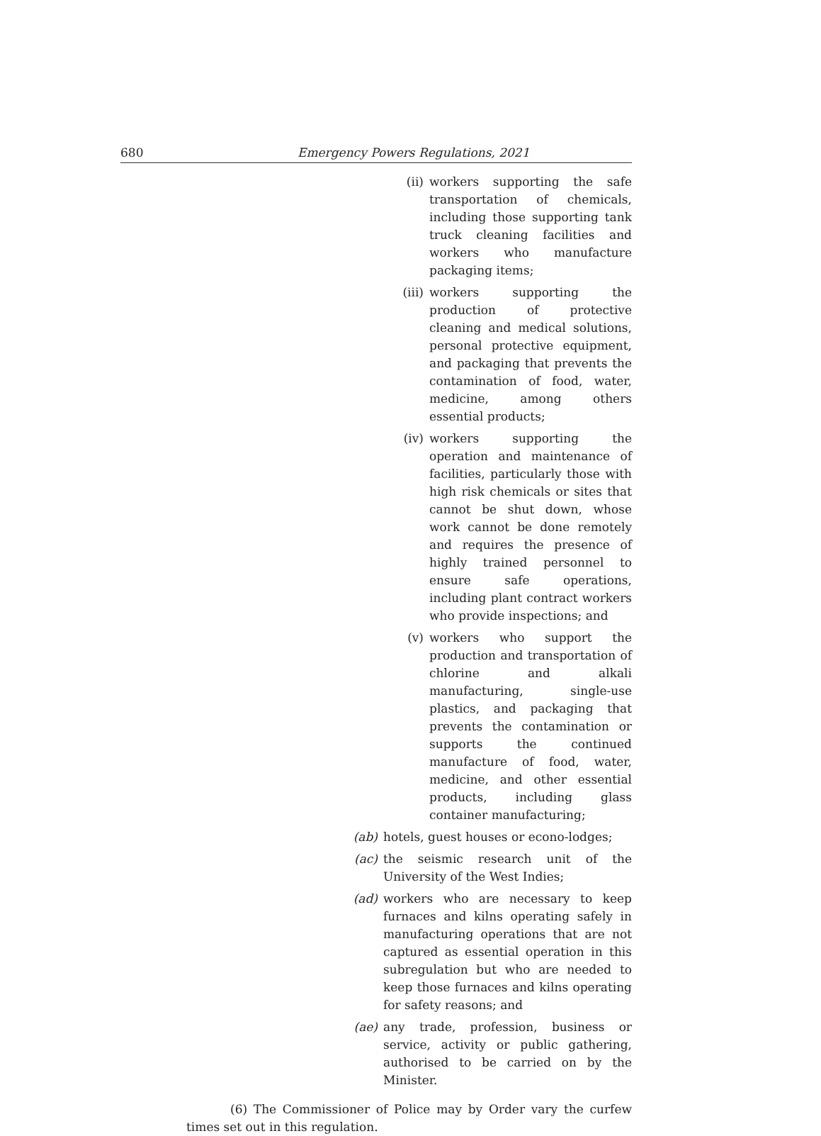680 Emergency Powers Regulations, 2021
(ii) workers supporting the safe transportation of chemicals, including those supporting tank truck cleaning facilities and workers who manufacture packaging items;
(iii) workers supporting the production of protective cleaning and medical solutions, personal protective equipment, and packaging that prevents the contamination of food, water, medicine, among others essential products;
(iv) workers supporting the operation and maintenance of facilities, particularly those with high risk chemicals or sites that cannot be shut down, whose work cannot be done remotely and requires the presence of highly trained personnel to ensure safe operations, including plant contract workers who provide inspections; and
(v) workers who support the production and transportation of chlorine and alkali manufacturing, single-use plastics, and packaging that prevents the contamination or supports the continued manufacture of food, water, medicine, and other essential products, including glass container manufacturing;
(ab) hotels, guest houses or econo-lodges;
(ac) the seismic research unit of the University of the West Indies;
(ad) workers who are necessary to keep furnaces and kilns operating safely in manufacturing operations that are not captured as essential operation in this subregulation but who are needed to keep those furnaces and kilns operating for safety reasons; and
(ae) any trade, profession, business or service, activity or public gathering, authorised to be carried on by the Minister.
(6) The Commissioner of Police may by Order vary the curfew times set out in this regulation.